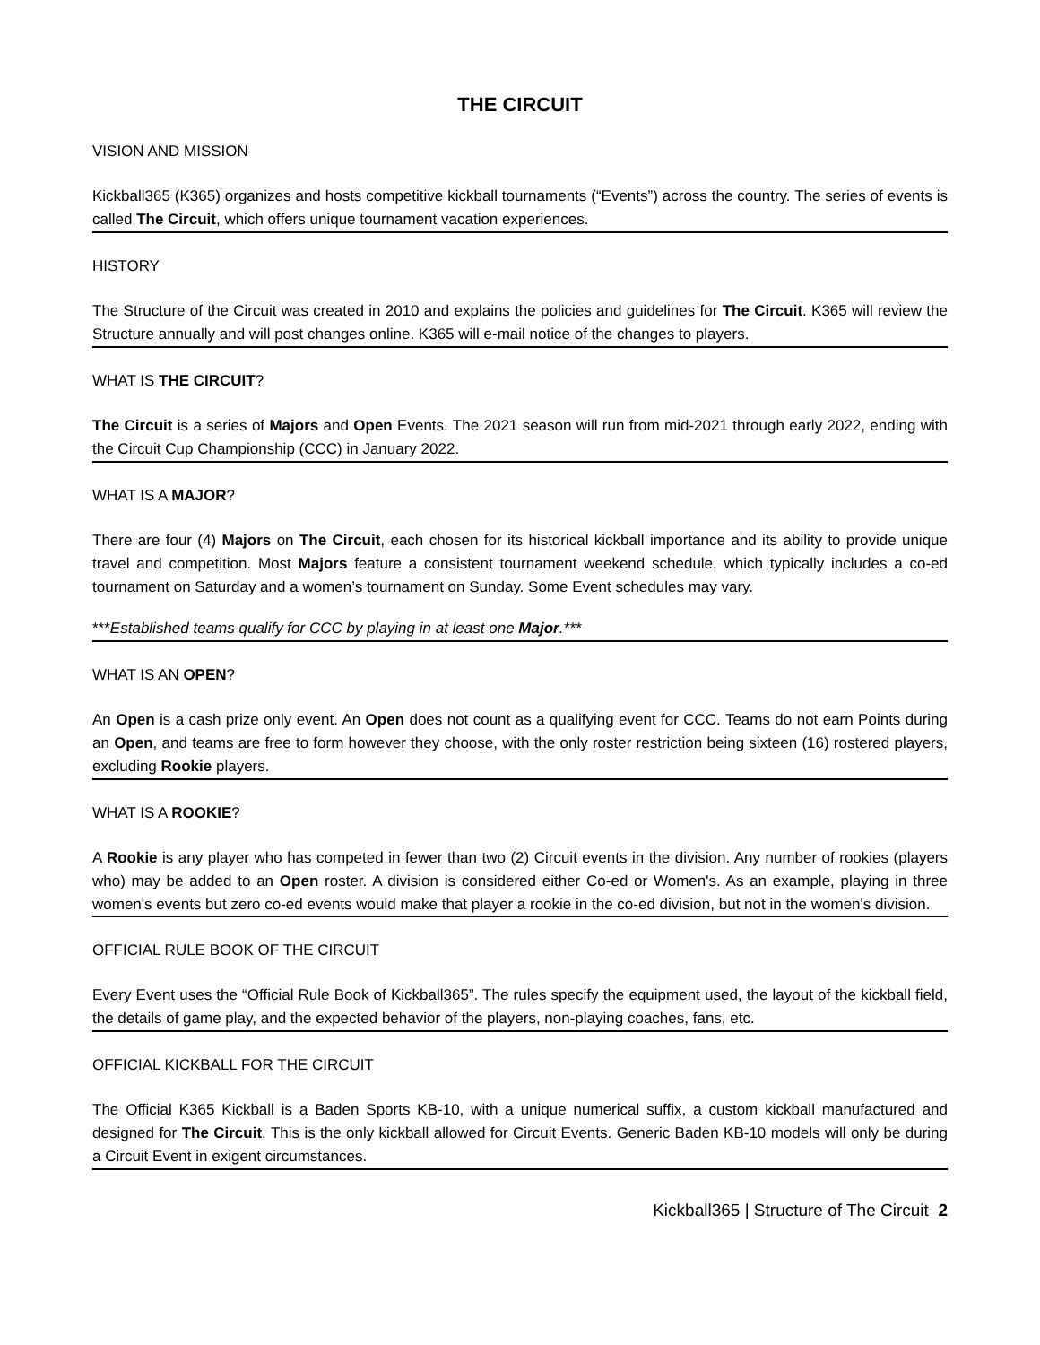THE CIRCUIT
VISION AND MISSION
Kickball365 (K365) organizes and hosts competitive kickball tournaments (“Events”) across the country. The series of events is called The Circuit, which offers unique tournament vacation experiences.
HISTORY
The Structure of the Circuit was created in 2010 and explains the policies and guidelines for The Circuit. K365 will review the Structure annually and will post changes online. K365 will e-mail notice of the changes to players.
WHAT IS THE CIRCUIT?
The Circuit is a series of Majors and Open Events. The 2021 season will run from mid-2021 through early 2022, ending with the Circuit Cup Championship (CCC) in January 2022.
WHAT IS A MAJOR?
There are four (4) Majors on The Circuit, each chosen for its historical kickball importance and its ability to provide unique travel and competition. Most Majors feature a consistent tournament weekend schedule, which typically includes a co-ed tournament on Saturday and a women’s tournament on Sunday. Some Event schedules may vary.
***Established teams qualify for CCC by playing in at least one Major.***
WHAT IS AN OPEN?
An Open is a cash prize only event. An Open does not count as a qualifying event for CCC. Teams do not earn Points during an Open, and teams are free to form however they choose, with the only roster restriction being sixteen (16) rostered players, excluding Rookie players.
WHAT IS A ROOKIE?
A Rookie is any player who has competed in fewer than two (2) Circuit events in the division. Any number of rookies (players who) may be added to an Open roster. A division is considered either Co-ed or Women's. As an example, playing in three women's events but zero co-ed events would make that player a rookie in the co-ed division, but not in the women's division.
OFFICIAL RULE BOOK OF THE CIRCUIT
Every Event uses the “Official Rule Book of Kickball365”. The rules specify the equipment used, the layout of the kickball field, the details of game play, and the expected behavior of the players, non-playing coaches, fans, etc.
OFFICIAL KICKBALL FOR THE CIRCUIT
The Official K365 Kickball is a Baden Sports KB-10, with a unique numerical suffix, a custom kickball manufactured and designed for The Circuit. This is the only kickball allowed for Circuit Events. Generic Baden KB-10 models will only be during a Circuit Event in exigent circumstances.
Kickball365 | Structure of The Circuit 2